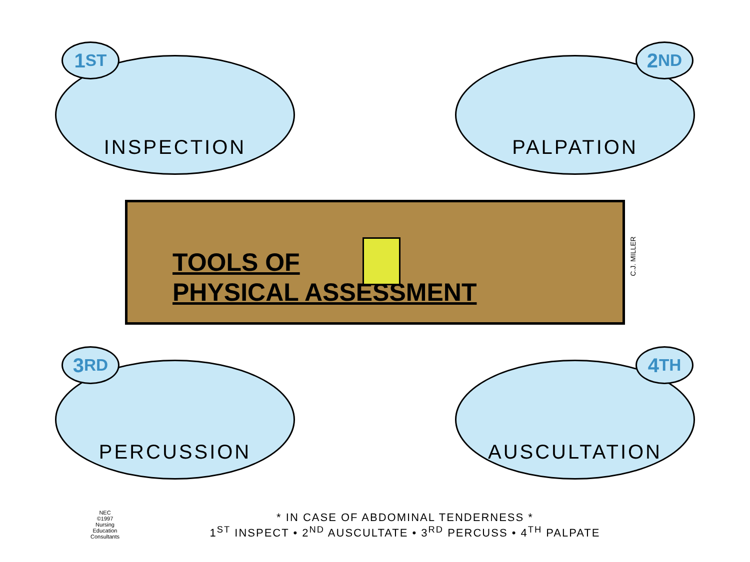1<sup>ST</sup>
INSPECTION
2<sup>ND</sup>
PALPATION
TOOLS OF
PHYSICAL ASSESSMENT
C.J. MILLER
3<sup>RD</sup>
PERCUSSION
4<sup>TH</sup>
AUSCULTATION
NEC
©1997
Nursing
Education
Consultants
* IN CASE OF ABDOMINAL TENDERNESS *
1<sup>ST</sup> INSPECT • 2<sup>ND</sup> AUSCULTATE • 3<sup>RD</sup> PERCUSS • 4<sup>TH</sup> PALPATE